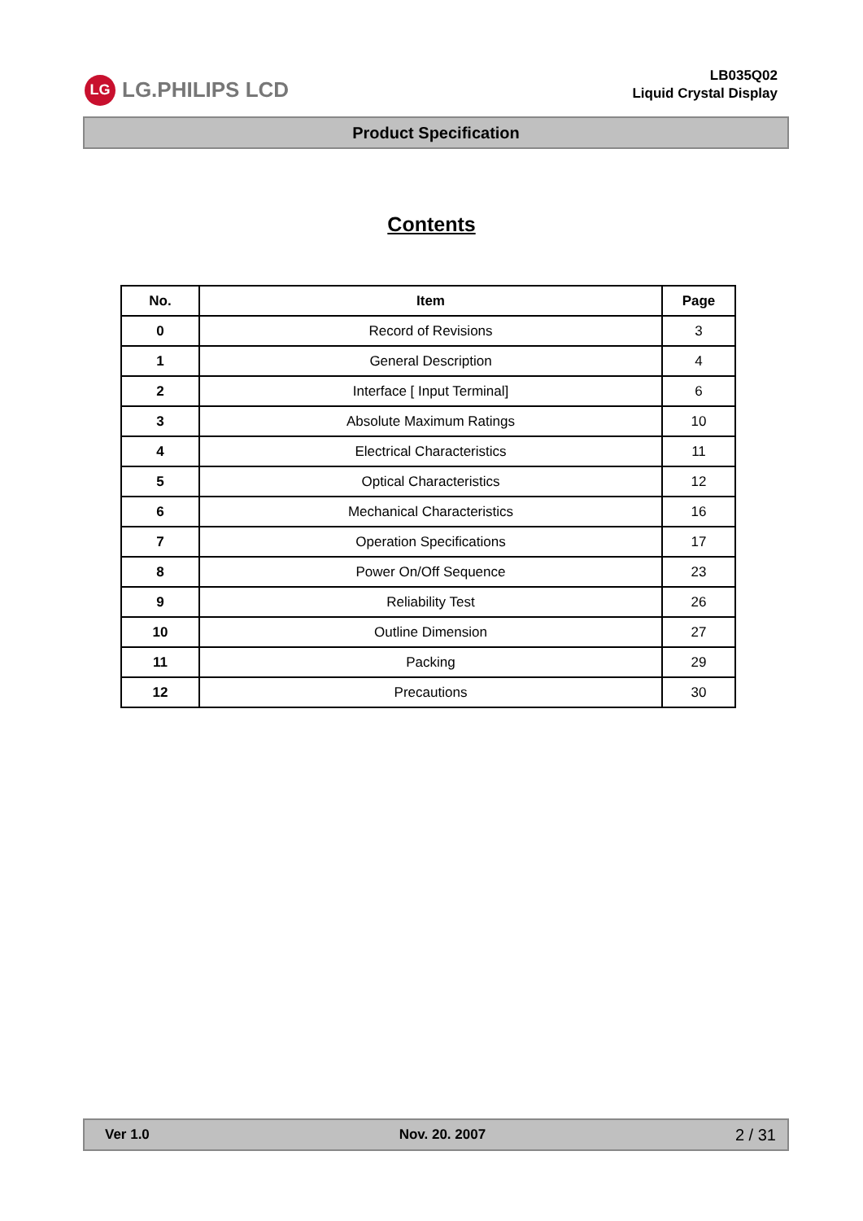LG LG.PHILIPS LCD
LB035Q02
Liquid Crystal Display
Product Specification
Contents
| No. | Item | Page |
| --- | --- | --- |
| 0 | Record of Revisions | 3 |
| 1 | General Description | 4 |
| 2 | Interface [ Input Terminal] | 6 |
| 3 | Absolute Maximum Ratings | 10 |
| 4 | Electrical Characteristics | 11 |
| 5 | Optical Characteristics | 12 |
| 6 | Mechanical Characteristics | 16 |
| 7 | Operation Specifications | 17 |
| 8 | Power On/Off Sequence | 23 |
| 9 | Reliability Test | 26 |
| 10 | Outline Dimension | 27 |
| 11 | Packing | 29 |
| 12 | Precautions | 30 |
Ver 1.0 Nov. 20. 2007 2 / 31